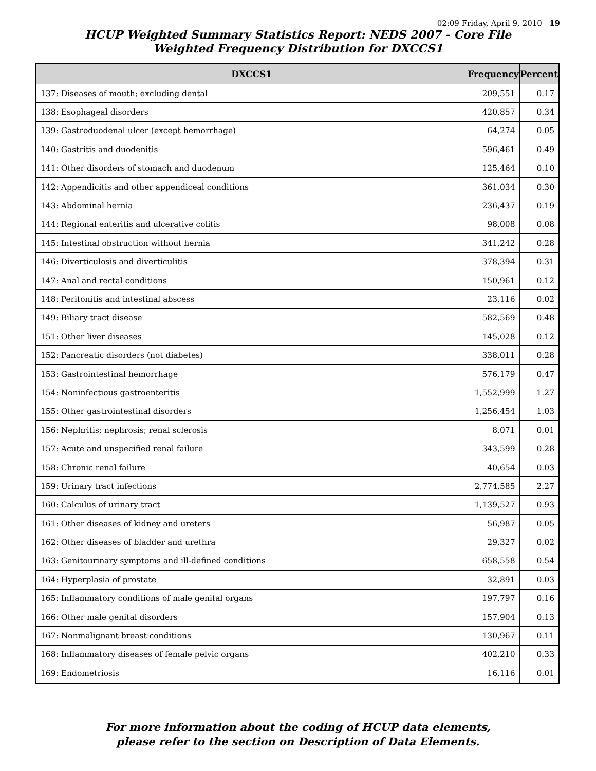02:09 Friday, April 9, 2010 19
HCUP Weighted Summary Statistics Report: NEDS 2007 - Core File
Weighted Frequency Distribution for DXCCS1
| DXCCS1 | Frequency | Percent |
| --- | --- | --- |
| 137: Diseases of mouth; excluding dental | 209,551 | 0.17 |
| 138: Esophageal disorders | 420,857 | 0.34 |
| 139: Gastroduodenal ulcer (except hemorrhage) | 64,274 | 0.05 |
| 140: Gastritis and duodenitis | 596,461 | 0.49 |
| 141: Other disorders of stomach and duodenum | 125,464 | 0.10 |
| 142: Appendicitis and other appendiceal conditions | 361,034 | 0.30 |
| 143: Abdominal hernia | 236,437 | 0.19 |
| 144: Regional enteritis and ulcerative colitis | 98,008 | 0.08 |
| 145: Intestinal obstruction without hernia | 341,242 | 0.28 |
| 146: Diverticulosis and diverticulitis | 378,394 | 0.31 |
| 147: Anal and rectal conditions | 150,961 | 0.12 |
| 148: Peritonitis and intestinal abscess | 23,116 | 0.02 |
| 149: Biliary tract disease | 582,569 | 0.48 |
| 151: Other liver diseases | 145,028 | 0.12 |
| 152: Pancreatic disorders (not diabetes) | 338,011 | 0.28 |
| 153: Gastrointestinal hemorrhage | 576,179 | 0.47 |
| 154: Noninfectious gastroenteritis | 1,552,999 | 1.27 |
| 155: Other gastrointestinal disorders | 1,256,454 | 1.03 |
| 156: Nephritis; nephrosis; renal sclerosis | 8,071 | 0.01 |
| 157: Acute and unspecified renal failure | 343,599 | 0.28 |
| 158: Chronic renal failure | 40,654 | 0.03 |
| 159: Urinary tract infections | 2,774,585 | 2.27 |
| 160: Calculus of urinary tract | 1,139,527 | 0.93 |
| 161: Other diseases of kidney and ureters | 56,987 | 0.05 |
| 162: Other diseases of bladder and urethra | 29,327 | 0.02 |
| 163: Genitourinary symptoms and ill-defined conditions | 658,558 | 0.54 |
| 164: Hyperplasia of prostate | 32,891 | 0.03 |
| 165: Inflammatory conditions of male genital organs | 197,797 | 0.16 |
| 166: Other male genital disorders | 157,904 | 0.13 |
| 167: Nonmalignant breast conditions | 130,967 | 0.11 |
| 168: Inflammatory diseases of female pelvic organs | 402,210 | 0.33 |
| 169: Endometriosis | 16,116 | 0.01 |
For more information about the coding of HCUP data elements,
please refer to the section on Description of Data Elements.